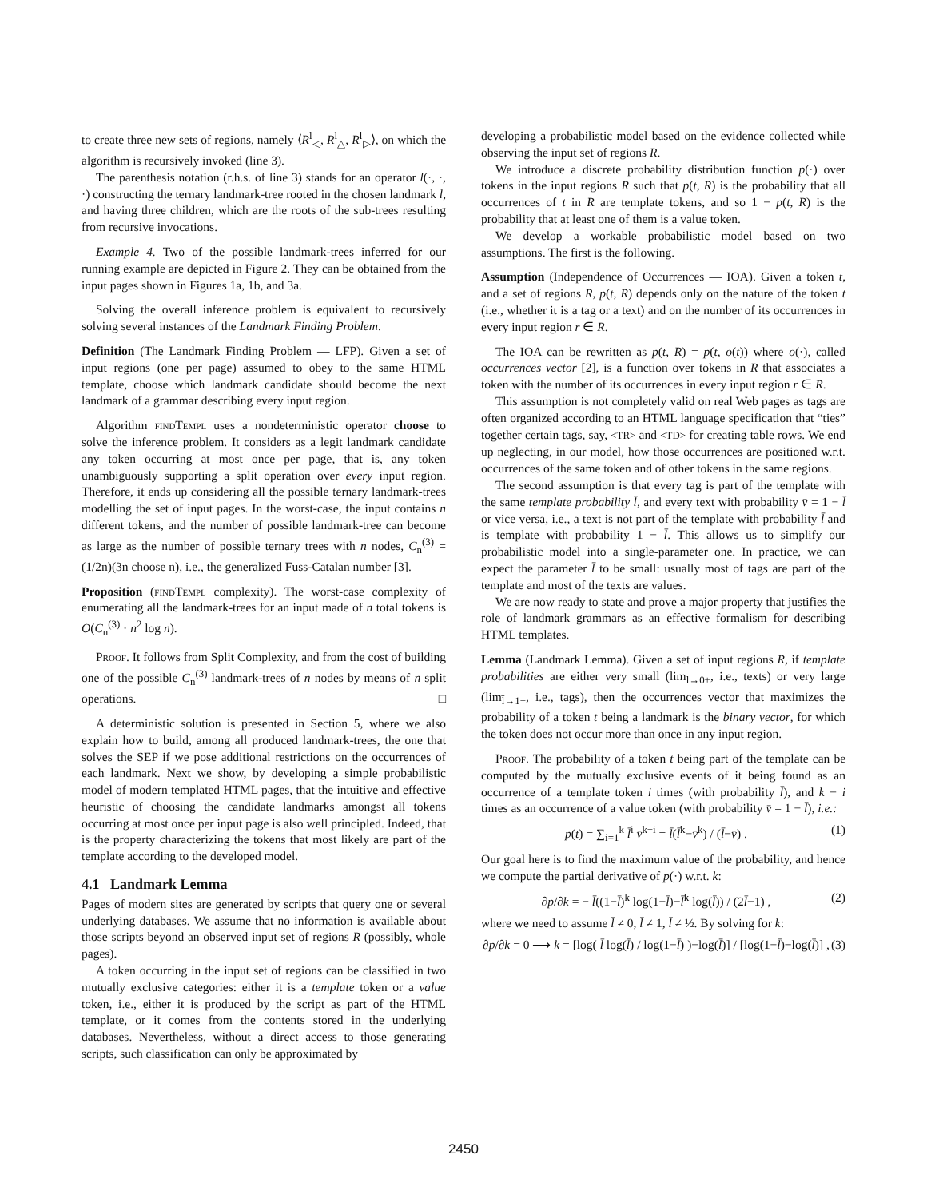to create three new sets of regions, namely ⟨R<sup>l</sup><sub>◁</sub>, R<sup>l</sup><sub>△</sub>, R<sup>l</sup><sub>▷</sub>⟩, on which the algorithm is recursively invoked (line 3).
The parenthesis notation (r.h.s. of line 3) stands for an operator l(·, ·, ·) constructing the ternary landmark-tree rooted in the chosen landmark l, and having three children, which are the roots of the sub-trees resulting from recursive invocations.
Example 4. Two of the possible landmark-trees inferred for our running example are depicted in Figure 2. They can be obtained from the input pages shown in Figures 1a, 1b, and 3a.
Solving the overall inference problem is equivalent to recursively solving several instances of the Landmark Finding Problem.
Definition (The Landmark Finding Problem — LFP). Given a set of input regions (one per page) assumed to obey to the same HTML template, choose which landmark candidate should become the next landmark of a grammar describing every input region.
Algorithm findTempl uses a nondeterministic operator choose to solve the inference problem. It considers as a legit landmark candidate any token occurring at most once per page, that is, any token unambiguously supporting a split operation over every input region. Therefore, it ends up considering all the possible ternary landmark-trees modelling the set of input pages. In the worst-case, the input contains n different tokens, and the number of possible landmark-tree can become as large as the number of possible ternary trees with n nodes, C<sub>n</sub><sup>(3)</sup> = (1/2n)(3n choose n), i.e., the generalized Fuss-Catalan number [3].
Proposition (findTempl complexity). The worst-case complexity of enumerating all the landmark-trees for an input made of n total tokens is O(C<sub>n</sub><sup>(3)</sup> · n<sup>2</sup> log n).
Proof. It follows from Split Complexity, and from the cost of building one of the possible C<sub>n</sub><sup>(3)</sup> landmark-trees of n nodes by means of n split operations. □
A deterministic solution is presented in Section 5, where we also explain how to build, among all produced landmark-trees, the one that solves the SEP if we pose additional restrictions on the occurrences of each landmark. Next we show, by developing a simple probabilistic model of modern templated HTML pages, that the intuitive and effective heuristic of choosing the candidate landmarks amongst all tokens occurring at most once per input page is also well principled. Indeed, that is the property characterizing the tokens that most likely are part of the template according to the developed model.
4.1 Landmark Lemma
Pages of modern sites are generated by scripts that query one or several underlying databases. We assume that no information is available about those scripts beyond an observed input set of regions R (possibly, whole pages).
A token occurring in the input set of regions can be classified in two mutually exclusive categories: either it is a template token or a value token, i.e., either it is produced by the script as part of the HTML template, or it comes from the contents stored in the underlying databases. Nevertheless, without a direct access to those generating scripts, such classification can only be approximated by
developing a probabilistic model based on the evidence collected while observing the input set of regions R.
We introduce a discrete probability distribution function p(·) over tokens in the input regions R such that p(t, R) is the probability that all occurrences of t in R are template tokens, and so 1 − p(t, R) is the probability that at least one of them is a value token.
We develop a workable probabilistic model based on two assumptions. The first is the following.
Assumption (Independence of Occurrences — IOA). Given a token t, and a set of regions R, p(t, R) depends only on the nature of the token t (i.e., whether it is a tag or a text) and on the number of its occurrences in every input region r ∈ R.
The IOA can be rewritten as p(t, R) = p(t, o(t)) where o(·), called occurrences vector [2], is a function over tokens in R that associates a token with the number of its occurrences in every input region r ∈ R.
This assumption is not completely valid on real Web pages as tags are often organized according to an HTML language specification that “ties” together certain tags, say, <TR> and <TD> for creating table rows. We end up neglecting, in our model, how those occurrences are positioned w.r.t. occurrences of the same token and of other tokens in the same regions.
The second assumption is that every tag is part of the template with the same template probability l̄, and every text with probability v̄ = 1 − l̄ or vice versa, i.e., a text is not part of the template with probability l̄ and is template with probability 1 − l̄. This allows us to simplify our probabilistic model into a single-parameter one. In practice, we can expect the parameter l̄ to be small: usually most of tags are part of the template and most of the texts are values.
We are now ready to state and prove a major property that justifies the role of landmark grammars as an effective formalism for describing HTML templates.
Lemma (Landmark Lemma). Given a set of input regions R, if template probabilities are either very small (lim<sub>l̄→0+</sub>, i.e., texts) or very large (lim<sub>l̄→1−</sub>, i.e., tags), then the occurrences vector that maximizes the probability of a token t being a landmark is the binary vector, for which the token does not occur more than once in any input region.
Proof. The probability of a token t being part of the template can be computed by the mutually exclusive events of it being found as an occurrence of a template token i times (with probability l̄), and k − i times as an occurrence of a value token (with probability v̄ = 1 − l̄), i.e.:
p(t) = ∑<sub>i=1</sub><sup>k</sup> l̄<sup>i</sup> v̄<sup>k−i</sup> = l̄(l̄<sup>k</sup>−v̄<sup>k</sup>) / (l̄−v̄) . (1)
Our goal here is to find the maximum value of the probability, and hence we compute the partial derivative of p(·) w.r.t. k:
∂p/∂k = − l̄((1−l̄)<sup>k</sup> log(1−l̄)−l̄<sup>k</sup> log(l̄)) / (2l̄−1) , (2)
where we need to assume l̄ ≠ 0, l̄ ≠ 1, l̄ ≠ ½. By solving for k:
∂p/∂k = 0 ⟶ k = [log( l̄ log(l̄) / log(1−l̄) )−log(l̄)] / [log(1−l̄)−log(l̄)] , (3)
2450